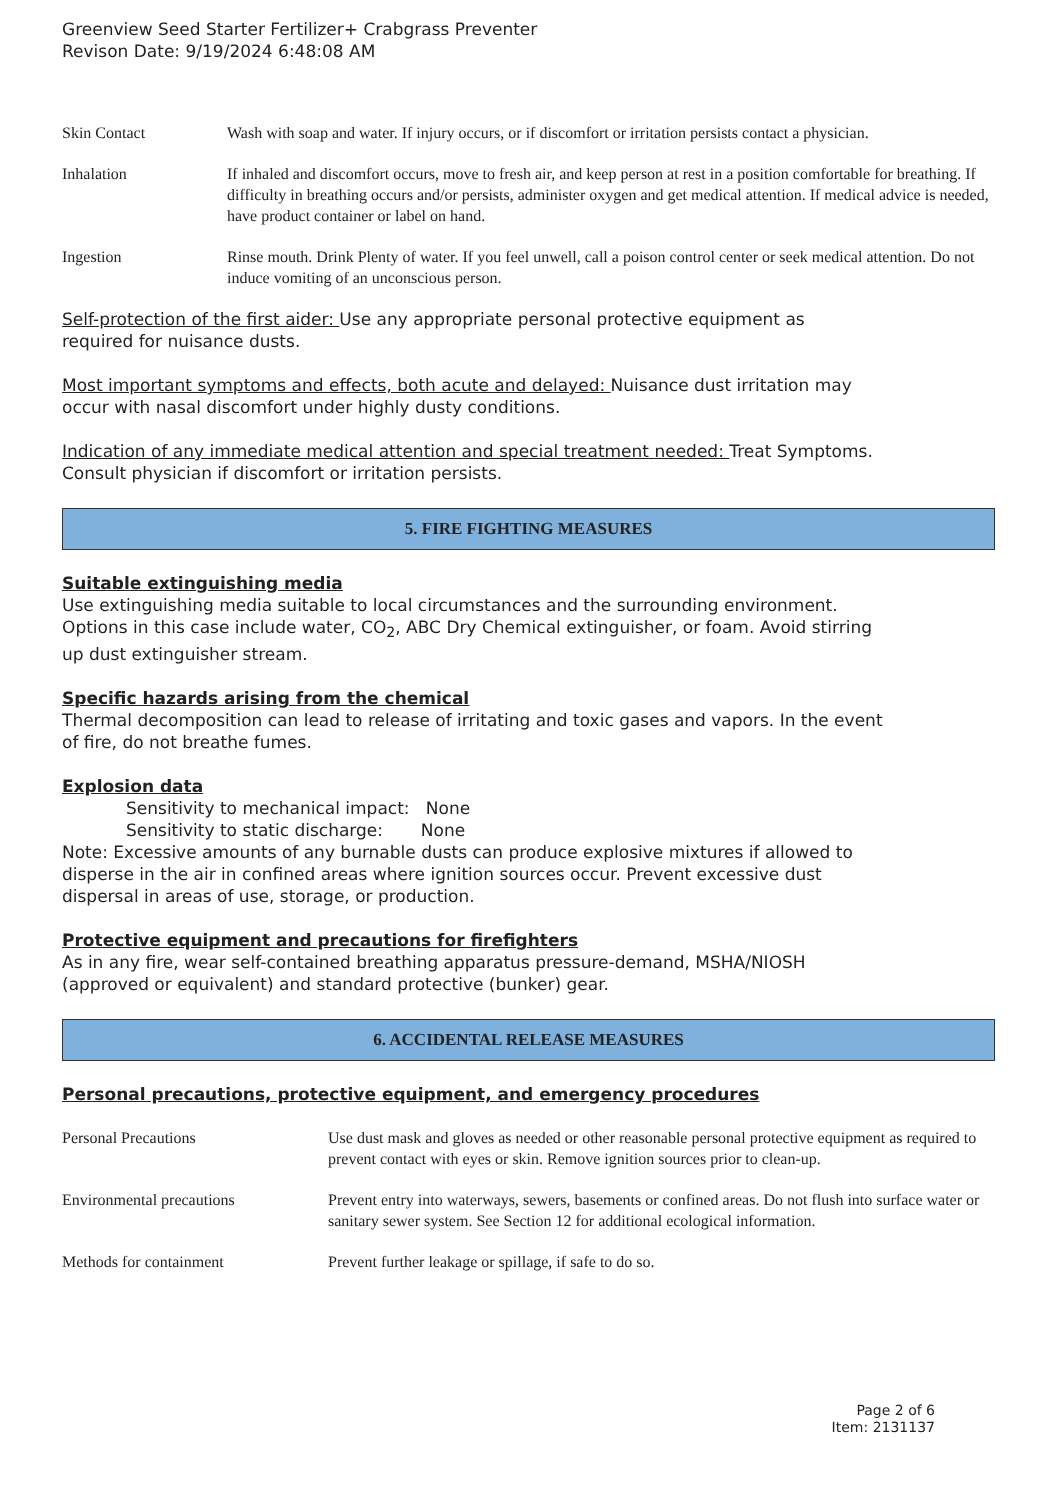Greenview Seed Starter Fertilizer+ Crabgrass Preventer
Revison Date: 9/19/2024 6:48:08 AM
| Skin Contact | Wash with soap and water. If injury occurs, or if discomfort or irritation persists contact a physician. |
| Inhalation | If inhaled and discomfort occurs, move to fresh air, and keep person at rest in a position comfortable for breathing. If difficulty in breathing occurs and/or persists, administer oxygen and get medical attention. If medical advice is needed, have product container or label on hand. |
| Ingestion | Rinse mouth. Drink Plenty of water. If you feel unwell, call a poison control center or seek medical attention. Do not induce vomiting of an unconscious person. |
Self-protection of the first aider: Use any appropriate personal protective equipment as
required for nuisance dusts.
Most important symptoms and effects, both acute and delayed: Nuisance dust irritation may
occur with nasal discomfort under highly dusty conditions.
Indication of any immediate medical attention and special treatment needed: Treat Symptoms.
Consult physician if discomfort or irritation persists.
5. FIRE FIGHTING MEASURES
Suitable extinguishing media
Use extinguishing media suitable to local circumstances and the surrounding environment.
Options in this case include water, CO<sub>2</sub>, ABC Dry Chemical extinguisher, or foam. Avoid stirring
up dust extinguisher stream.
Specific hazards arising from the chemical
Thermal decomposition can lead to release of irritating and toxic gases and vapors. In the event
of fire, do not breathe fumes.
Explosion data
Sensitivity to mechanical impact: None
Sensitivity to static discharge: None
Note: Excessive amounts of any burnable dusts can produce explosive mixtures if allowed to
disperse in the air in confined areas where ignition sources occur. Prevent excessive dust
dispersal in areas of use, storage, or production.
Protective equipment and precautions for firefighters
As in any fire, wear self-contained breathing apparatus pressure-demand, MSHA/NIOSH
(approved or equivalent) and standard protective (bunker) gear.
6. ACCIDENTAL RELEASE MEASURES
Personal precautions, protective equipment, and emergency procedures
| Personal Precautions | Use dust mask and gloves as needed or other reasonable personal protective equipment as required to prevent contact with eyes or skin. Remove ignition sources prior to clean-up. |
| Environmental precautions | Prevent entry into waterways, sewers, basements or confined areas. Do not flush into surface water or sanitary sewer system. See Section 12 for additional ecological information. |
| Methods for containment | Prevent further leakage or spillage, if safe to do so. |
Page 2 of 6
Item: 2131137